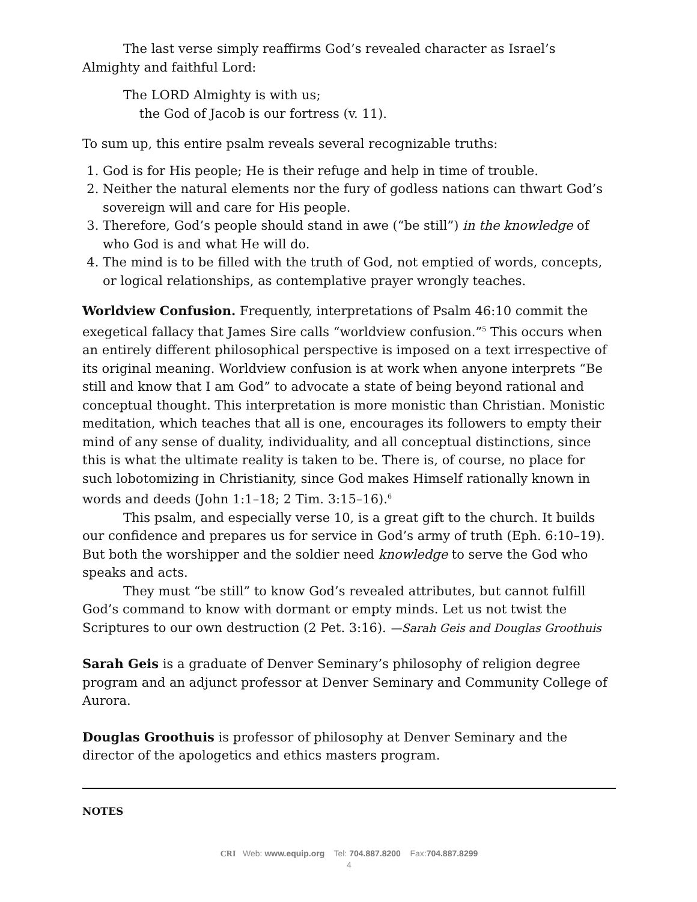The last verse simply reaffirms God’s revealed character as Israel’s Almighty and faithful Lord:
The LORD Almighty is with us;
the God of Jacob is our fortress (v. 11).
To sum up, this entire psalm reveals several recognizable truths:
1. God is for His people; He is their refuge and help in time of trouble.
2. Neither the natural elements nor the fury of godless nations can thwart God’s sovereign will and care for His people.
3. Therefore, God’s people should stand in awe (“be still”) in the knowledge of who God is and what He will do.
4. The mind is to be filled with the truth of God, not emptied of words, concepts, or logical relationships, as contemplative prayer wrongly teaches.
Worldview Confusion. Frequently, interpretations of Psalm 46:10 commit the exegetical fallacy that James Sire calls “worldview confusion.”<sup>5</sup> This occurs when an entirely different philosophical perspective is imposed on a text irrespective of its original meaning. Worldview confusion is at work when anyone interprets “Be still and know that I am God” to advocate a state of being beyond rational and conceptual thought. This interpretation is more monistic than Christian. Monistic meditation, which teaches that all is one, encourages its followers to empty their mind of any sense of duality, individuality, and all conceptual distinctions, since this is what the ultimate reality is taken to be. There is, of course, no place for such lobotomizing in Christianity, since God makes Himself rationally known in words and deeds (John 1:1–18; 2 Tim. 3:15–16).<sup>6</sup>
This psalm, and especially verse 10, is a great gift to the church. It builds our confidence and prepares us for service in God’s army of truth (Eph. 6:10–19). But both the worshipper and the soldier need knowledge to serve the God who speaks and acts.
They must “be still” to know God’s revealed attributes, but cannot fulfill God’s command to know with dormant or empty minds. Let us not twist the Scriptures to our own destruction (2 Pet. 3:16). —Sarah Geis and Douglas Groothuis
Sarah Geis is a graduate of Denver Seminary’s philosophy of religion degree program and an adjunct professor at Denver Seminary and Community College of Aurora.
Douglas Groothuis is professor of philosophy at Denver Seminary and the director of the apologetics and ethics masters program.
NOTES
CRI Web: www.equip.org Tel: 704.887.8200 Fax:704.887.8299
4